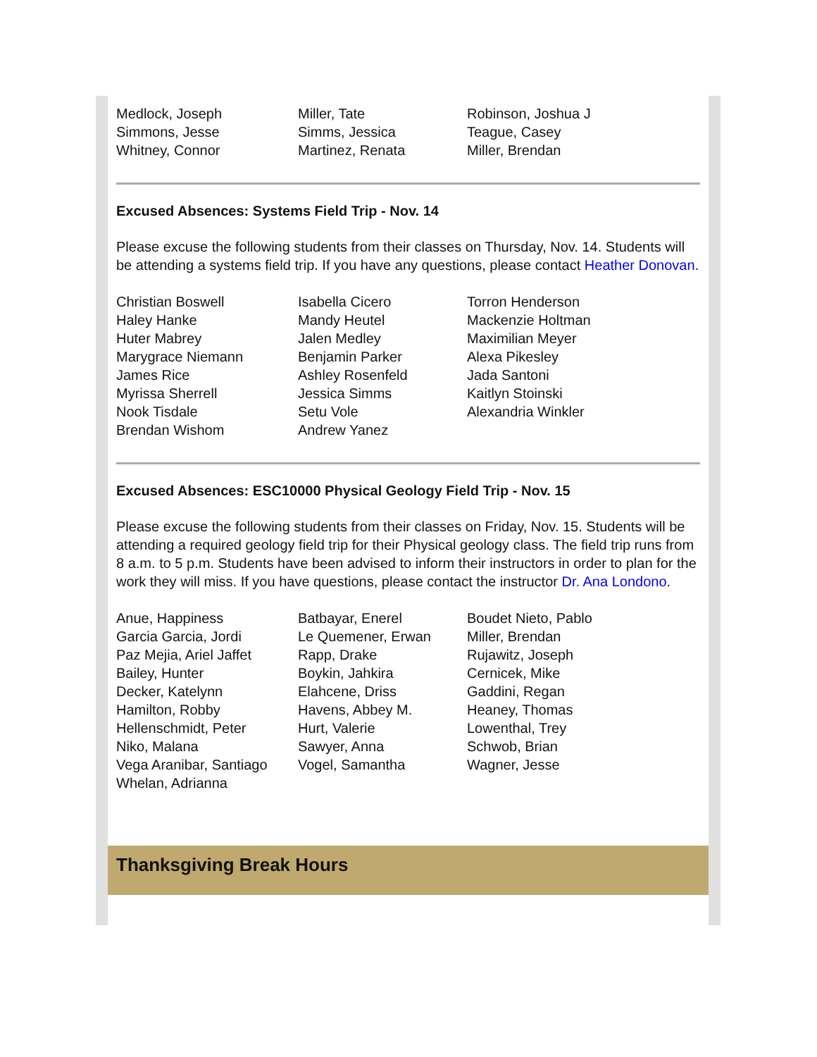| Medlock, Joseph | Miller, Tate | Robinson, Joshua J |
| Simmons, Jesse | Simms, Jessica | Teague, Casey |
| Whitney, Connor | Martinez, Renata | Miller, Brendan |
Excused Absences: Systems Field Trip - Nov. 14
Please excuse the following students from their classes on Thursday, Nov. 14. Students will be attending a systems field trip. If you have any questions, please contact Heather Donovan.
| Christian Boswell | Isabella Cicero | Torron Henderson |
| Haley Hanke | Mandy Heutel | Mackenzie Holtman |
| Huter Mabrey | Jalen Medley | Maximilian Meyer |
| Marygrace Niemann | Benjamin Parker | Alexa Pikesley |
| James Rice | Ashley Rosenfeld | Jada Santoni |
| Myrissa Sherrell | Jessica Simms | Kaitlyn Stoinski |
| Nook Tisdale | Setu Vole | Alexandria Winkler |
| Brendan Wishom | Andrew Yanez | |
Excused Absences: ESC10000 Physical Geology Field Trip - Nov. 15
Please excuse the following students from their classes on Friday, Nov. 15. Students will be attending a required geology field trip for their Physical geology class. The field trip runs from 8 a.m. to 5 p.m. Students have been advised to inform their instructors in order to plan for the work they will miss. If you have questions, please contact the instructor Dr. Ana Londono.
| Anue, Happiness | Batbayar, Enerel | Boudet Nieto, Pablo |
| Garcia Garcia, Jordi | Le Quemener, Erwan | Miller, Brendan |
| Paz Mejia, Ariel Jaffet | Rapp, Drake | Rujawitz, Joseph |
| Bailey, Hunter | Boykin, Jahkira | Cernicek, Mike |
| Decker, Katelynn | Elahcene, Driss | Gaddini, Regan |
| Hamilton, Robby | Havens, Abbey M. | Heaney, Thomas |
| Hellenschmidt, Peter | Hurt, Valerie | Lowenthal, Trey |
| Niko, Malana | Sawyer, Anna | Schwob, Brian |
| Vega Aranibar, Santiago | Vogel, Samantha | Wagner, Jesse |
| Whelan, Adrianna | | |
Thanksgiving Break Hours